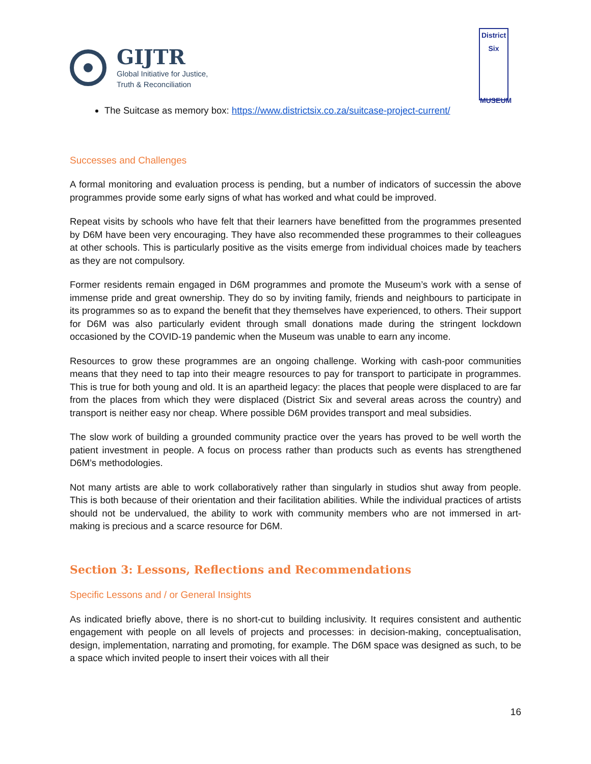GIJTR
Global Initiative for Justice,
Truth & Reconciliation
District
Six
MUSEUM
The Suitcase as memory box: https://www.districtsix.co.za/suitcase-project-current/
Successes and Challenges
A formal monitoring and evaluation process is pending, but a number of indicators of successin the above programmes provide some early signs of what has worked and what could be improved.
Repeat visits by schools who have felt that their learners have benefitted from the programmes presented by D6M have been very encouraging. They have also recommended these programmes to their colleagues at other schools. This is particularly positive as the visits emerge from individual choices made by teachers as they are not compulsory.
Former residents remain engaged in D6M programmes and promote the Museum’s work with a sense of immense pride and great ownership. They do so by inviting family, friends and neighbours to participate in its programmes so as to expand the benefit that they themselves have experienced, to others. Their support for D6M was also particularly evident through small donations made during the stringent lockdown occasioned by the COVID-19 pandemic when the Museum was unable to earn any income.
Resources to grow these programmes are an ongoing challenge. Working with cash-poor communities means that they need to tap into their meagre resources to pay for transport to participate in programmes. This is true for both young and old. It is an apartheid legacy: the places that people were displaced to are far from the places from which they were displaced (District Six and several areas across the country) and transport is neither easy nor cheap. Where possible D6M provides transport and meal subsidies.
The slow work of building a grounded community practice over the years has proved to be well worth the patient investment in people. A focus on process rather than products such as events has strengthened D6M’s methodologies.
Not many artists are able to work collaboratively rather than singularly in studios shut away from people. This is both because of their orientation and their facilitation abilities. While the individual practices of artists should not be undervalued, the ability to work with community members who are not immersed in art-making is precious and a scarce resource for D6M.
Section 3: Lessons, Reflections and Recommendations
Specific Lessons and / or General Insights
As indicated briefly above, there is no short-cut to building inclusivity. It requires consistent and authentic engagement with people on all levels of projects and processes: in decision-making, conceptualisation, design, implementation, narrating and promoting, for example. The D6M space was designed as such, to be a space which invited people to insert their voices with all their
16